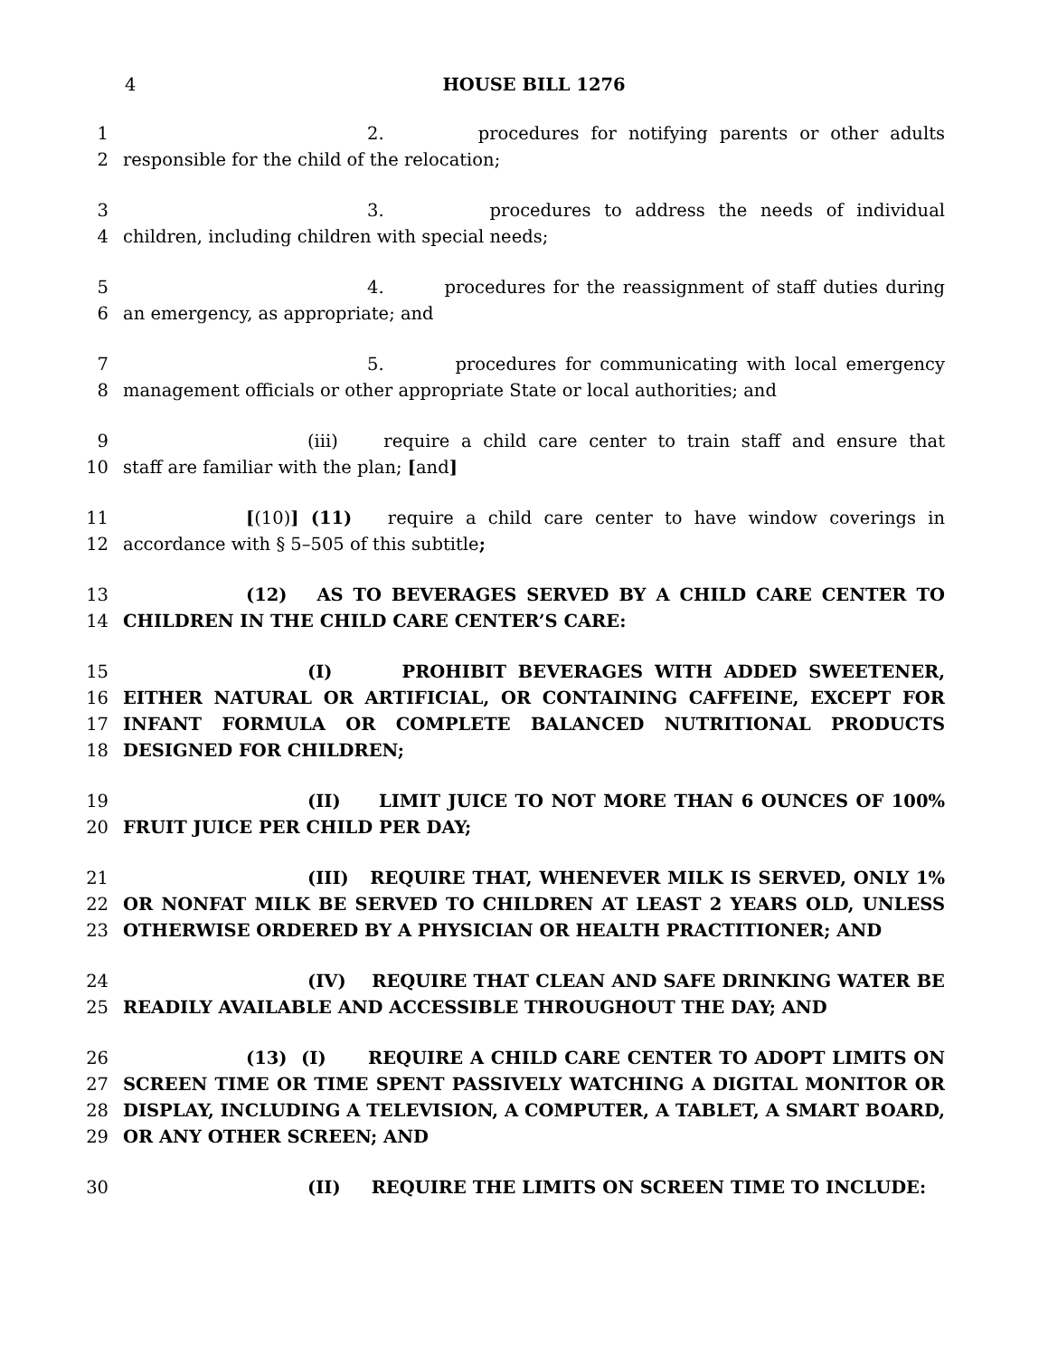4 HOUSE BILL 1276
1 2. procedures for notifying parents or other adults
2 responsible for the child of the relocation;
3 3. procedures to address the needs of individual
4 children, including children with special needs;
5 4. procedures for the reassignment of staff duties during
6 an emergency, as appropriate; and
7 5. procedures for communicating with local emergency
8 management officials or other appropriate State or local authorities; and
9 (iii) require a child care center to train staff and ensure that
10 staff are familiar with the plan; [and]
11 [(10)] (11) require a child care center to have window coverings in
12 accordance with § 5–505 of this subtitle;
13 (12) AS TO BEVERAGES SERVED BY A CHILD CARE CENTER TO
14 CHILDREN IN THE CHILD CARE CENTER’S CARE:
15 (I) PROHIBIT BEVERAGES WITH ADDED SWEETENER,
16 EITHER NATURAL OR ARTIFICIAL, OR CONTAINING CAFFEINE, EXCEPT FOR
17 INFANT FORMULA OR COMPLETE BALANCED NUTRITIONAL PRODUCTS
18 DESIGNED FOR CHILDREN;
19 (II) LIMIT JUICE TO NOT MORE THAN 6 OUNCES OF 100%
20 FRUIT JUICE PER CHILD PER DAY;
21 (III) REQUIRE THAT, WHENEVER MILK IS SERVED, ONLY 1%
22 OR NONFAT MILK BE SERVED TO CHILDREN AT LEAST 2 YEARS OLD, UNLESS
23 OTHERWISE ORDERED BY A PHYSICIAN OR HEALTH PRACTITIONER; AND
24 (IV) REQUIRE THAT CLEAN AND SAFE DRINKING WATER BE
25 READILY AVAILABLE AND ACCESSIBLE THROUGHOUT THE DAY; AND
26 (13) (I) REQUIRE A CHILD CARE CENTER TO ADOPT LIMITS ON
27 SCREEN TIME OR TIME SPENT PASSIVELY WATCHING A DIGITAL MONITOR OR
28 DISPLAY, INCLUDING A TELEVISION, A COMPUTER, A TABLET, A SMART BOARD,
29 OR ANY OTHER SCREEN; AND
30 (II) REQUIRE THE LIMITS ON SCREEN TIME TO INCLUDE: